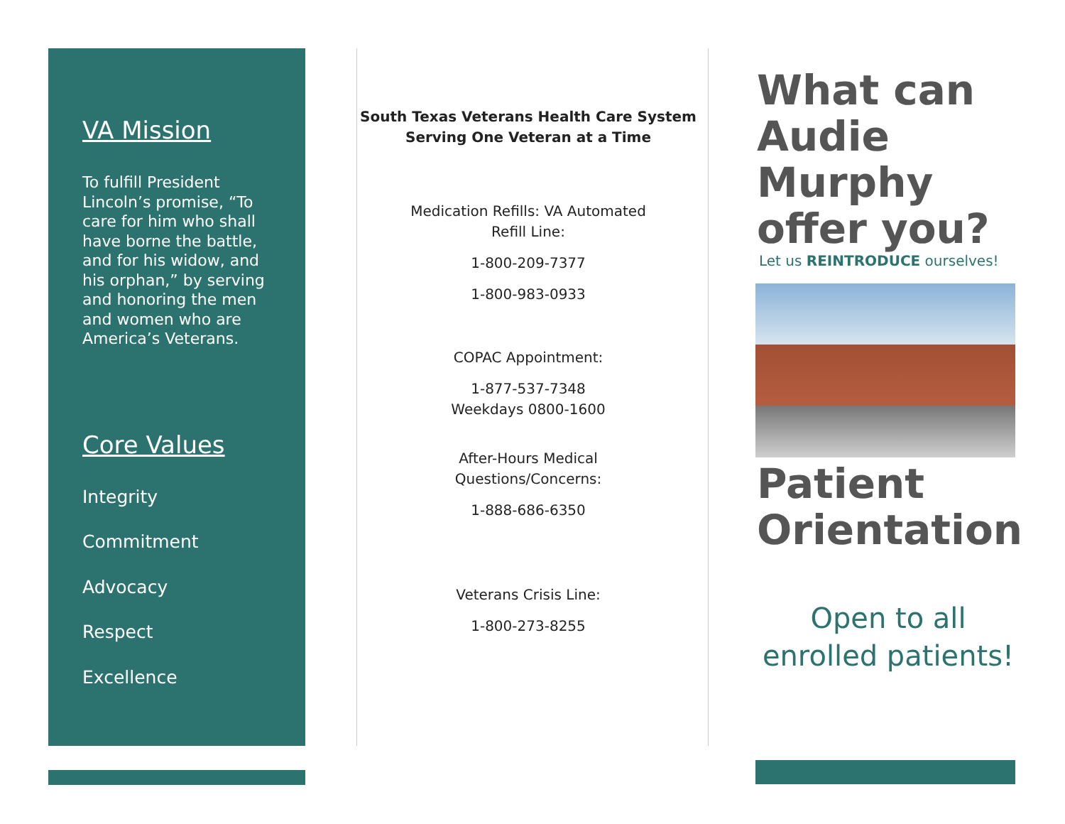VA Mission
To fulfill President Lincoln’s promise, “To care for him who shall have borne the battle, and for his widow, and his orphan,” by serving and honoring the men and women who are America’s Veterans.
Core Values
Integrity
Commitment
Advocacy
Respect
Excellence
South Texas Veterans Health Care System
Serving One Veteran at a Time
Medication Refills: VA Automated
Refill Line:
1-800-209-7377
1-800-983-0933
COPAC Appointment:
1-877-537-7348
Weekdays 0800-1600
After-Hours Medical
Questions/Concerns:
1-888-686-6350
Veterans Crisis Line:
1-800-273-8255
What can Audie Murphy offer you?
Let us REINTRODUCE ourselves!
Patient Orientation
Open to all enrolled patients!